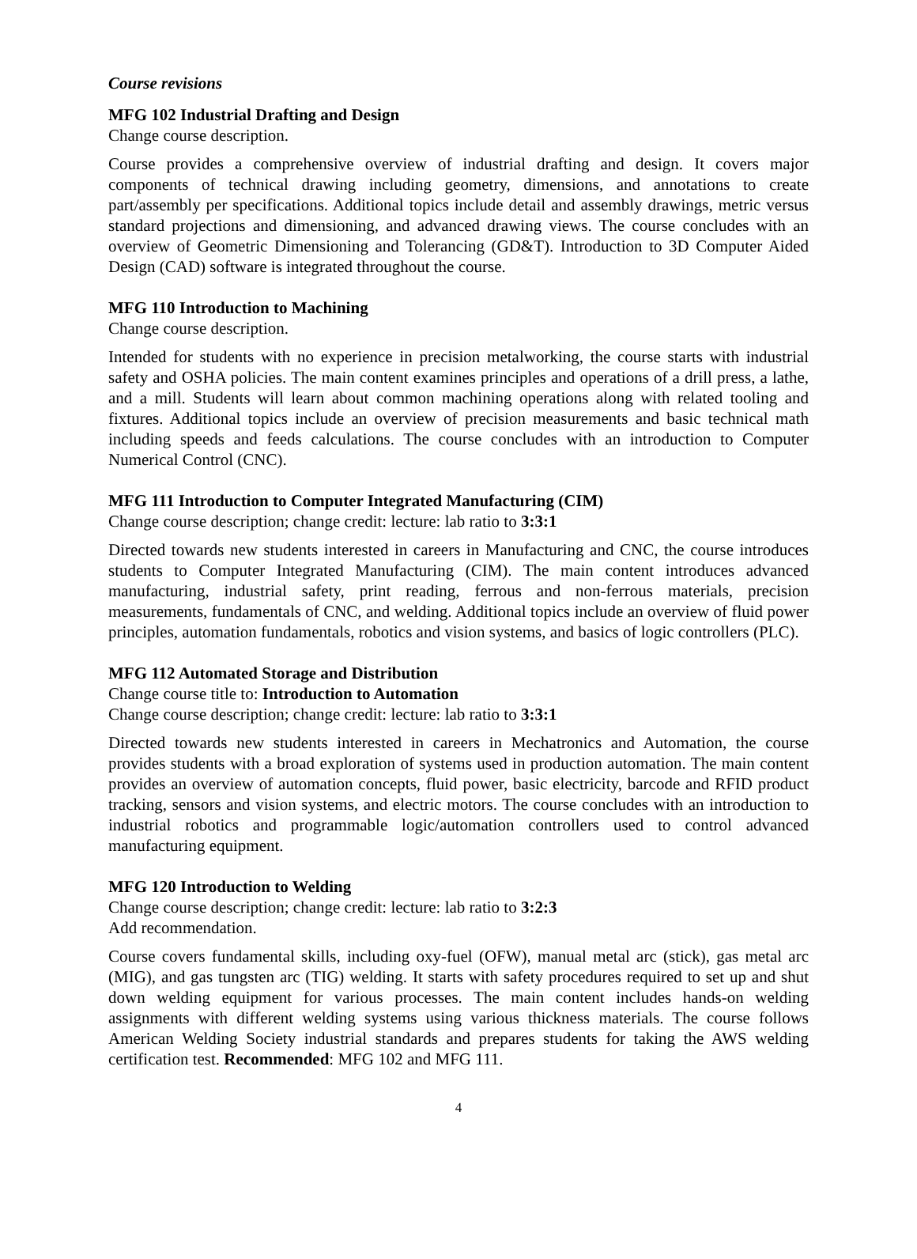Course revisions
MFG 102 Industrial Drafting and Design
Change course description.
Course provides a comprehensive overview of industrial drafting and design. It covers major components of technical drawing including geometry, dimensions, and annotations to create part/assembly per specifications. Additional topics include detail and assembly drawings, metric versus standard projections and dimensioning, and advanced drawing views. The course concludes with an overview of Geometric Dimensioning and Tolerancing (GD&T). Introduction to 3D Computer Aided Design (CAD) software is integrated throughout the course.
MFG 110 Introduction to Machining
Change course description.
Intended for students with no experience in precision metalworking, the course starts with industrial safety and OSHA policies. The main content examines principles and operations of a drill press, a lathe, and a mill. Students will learn about common machining operations along with related tooling and fixtures. Additional topics include an overview of precision measurements and basic technical math including speeds and feeds calculations. The course concludes with an introduction to Computer Numerical Control (CNC).
MFG 111 Introduction to Computer Integrated Manufacturing (CIM)
Change course description; change credit: lecture: lab ratio to 3:3:1
Directed towards new students interested in careers in Manufacturing and CNC, the course introduces students to Computer Integrated Manufacturing (CIM). The main content introduces advanced manufacturing, industrial safety, print reading, ferrous and non-ferrous materials, precision measurements, fundamentals of CNC, and welding. Additional topics include an overview of fluid power principles, automation fundamentals, robotics and vision systems, and basics of logic controllers (PLC).
MFG 112 Automated Storage and Distribution
Change course title to: Introduction to Automation
Change course description; change credit: lecture: lab ratio to 3:3:1
Directed towards new students interested in careers in Mechatronics and Automation, the course provides students with a broad exploration of systems used in production automation. The main content provides an overview of automation concepts, fluid power, basic electricity, barcode and RFID product tracking, sensors and vision systems, and electric motors. The course concludes with an introduction to industrial robotics and programmable logic/automation controllers used to control advanced manufacturing equipment.
MFG 120 Introduction to Welding
Change course description; change credit: lecture: lab ratio to 3:2:3
Add recommendation.
Course covers fundamental skills, including oxy-fuel (OFW), manual metal arc (stick), gas metal arc (MIG), and gas tungsten arc (TIG) welding. It starts with safety procedures required to set up and shut down welding equipment for various processes. The main content includes hands-on welding assignments with different welding systems using various thickness materials. The course follows American Welding Society industrial standards and prepares students for taking the AWS welding certification test. Recommended: MFG 102 and MFG 111.
4